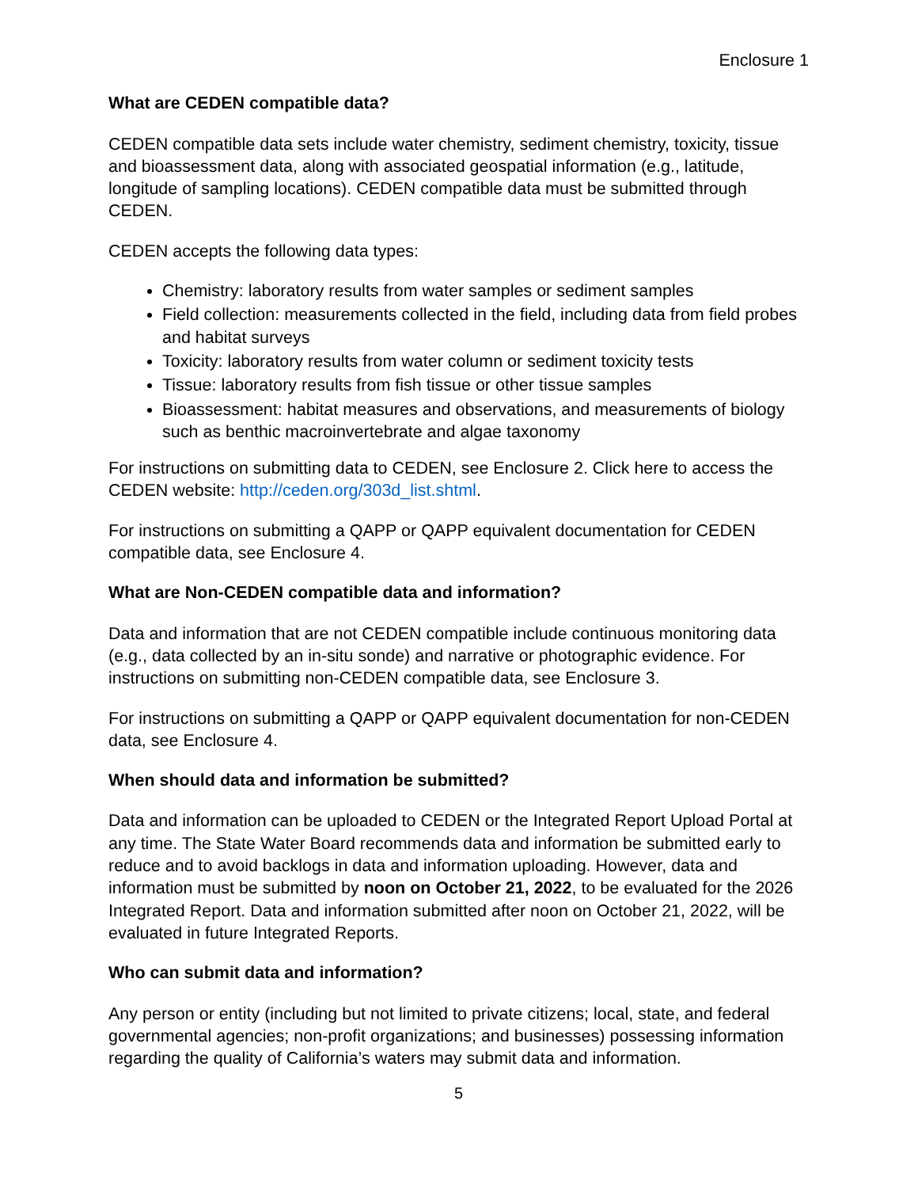Enclosure 1
What are CEDEN compatible data?
CEDEN compatible data sets include water chemistry, sediment chemistry, toxicity, tissue and bioassessment data, along with associated geospatial information (e.g., latitude, longitude of sampling locations). CEDEN compatible data must be submitted through CEDEN.
CEDEN accepts the following data types:
Chemistry: laboratory results from water samples or sediment samples
Field collection: measurements collected in the field, including data from field probes and habitat surveys
Toxicity: laboratory results from water column or sediment toxicity tests
Tissue: laboratory results from fish tissue or other tissue samples
Bioassessment: habitat measures and observations, and measurements of biology such as benthic macroinvertebrate and algae taxonomy
For instructions on submitting data to CEDEN, see Enclosure 2. Click here to access the CEDEN website: http://ceden.org/303d_list.shtml.
For instructions on submitting a QAPP or QAPP equivalent documentation for CEDEN compatible data, see Enclosure 4.
What are Non-CEDEN compatible data and information?
Data and information that are not CEDEN compatible include continuous monitoring data (e.g., data collected by an in-situ sonde) and narrative or photographic evidence. For instructions on submitting non-CEDEN compatible data, see Enclosure 3.
For instructions on submitting a QAPP or QAPP equivalent documentation for non-CEDEN data, see Enclosure 4.
When should data and information be submitted?
Data and information can be uploaded to CEDEN or the Integrated Report Upload Portal at any time. The State Water Board recommends data and information be submitted early to reduce and to avoid backlogs in data and information uploading. However, data and information must be submitted by noon on October 21, 2022, to be evaluated for the 2026 Integrated Report. Data and information submitted after noon on October 21, 2022, will be evaluated in future Integrated Reports.
Who can submit data and information?
Any person or entity (including but not limited to private citizens; local, state, and federal governmental agencies; non-profit organizations; and businesses) possessing information regarding the quality of California’s waters may submit data and information.
5